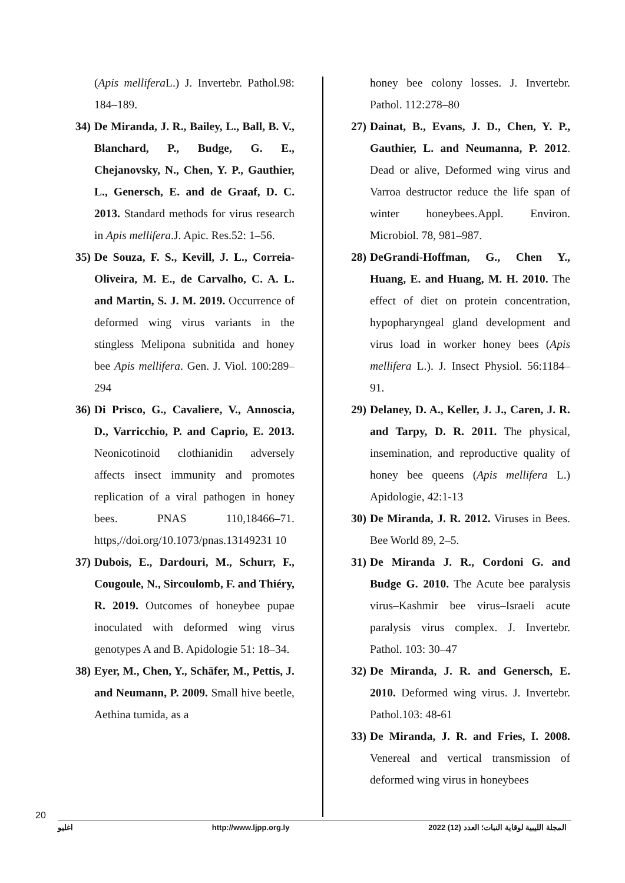honey bee colony losses. J. Invertebr. Pathol. 112:278–80
27) Dainat, B., Evans, J. D., Chen, Y. P., Gauthier, L. and Neumanna, P. 2012. Dead or alive, Deformed wing virus and Varroa destructor reduce the life span of winter honeybees.Appl. Environ. Microbiol. 78, 981–987.
28) DeGrandi-Hoffman, G., Chen Y., Huang, E. and Huang, M. H. 2010. The effect of diet on protein concentration, hypopharyngeal gland development and virus load in worker honey bees (Apis mellifera L.). J. Insect Physiol. 56:1184–91.
29) Delaney, D. A., Keller, J. J., Caren, J. R. and Tarpy, D. R. 2011. The physical, insemination, and reproductive quality of honey bee queens (Apis mellifera L.) Apidologie, 42:1-13
30) De Miranda, J. R. 2012. Viruses in Bees. Bee World 89, 2–5.
31) De Miranda J. R., Cordoni G. and Budge G. 2010. The Acute bee paralysis virus–Kashmir bee virus–Israeli acute paralysis virus complex. J. Invertebr. Pathol. 103: 30–47
32) De Miranda, J. R. and Genersch, E. 2010. Deformed wing virus. J. Invertebr. Pathol.103: 48-61
33) De Miranda, J. R. and Fries, I. 2008. Venereal and vertical transmission of deformed wing virus in honeybees
(Apis mellifera L.) J. Invertebr. Pathol.98: 184–189.
34) De Miranda, J. R., Bailey, L., Ball, B. V., Blanchard, P., Budge, G. E., Chejanovsky, N., Chen, Y. P., Gauthier, L., Genersch, E. and de Graaf, D. C. 2013. Standard methods for virus research in Apis mellifera.J. Apic. Res.52: 1–56.
35) De Souza, F. S., Kevill, J. L., Correia-Oliveira, M. E., de Carvalho, C. A. L. and Martin, S. J. M. 2019. Occurrence of deformed wing virus variants in the stingless Melipona subnitida and honey bee Apis mellifera. Gen. J. Viol. 100:289–294
36) Di Prisco, G., Cavaliere, V., Annoscia, D., Varricchio, P. and Caprio, E. 2013. Neonicotinoid clothianidin adversely affects insect immunity and promotes replication of a viral pathogen in honey bees. PNAS 110,18466–71. https,//doi.org/10.1073/pnas.13149231 10
37) Dubois, E., Dardouri, M., Schurr, F., Cougoule, N., Sircoulomb, F. and Thiéry, R. 2019. Outcomes of honeybee pupae inoculated with deformed wing virus genotypes A and B. Apidologie 51: 18–34.
38) Eyer, M., Chen, Y., Schäfer, M., Pettis, J. and Neumann, P. 2009. Small hive beetle, Aethina tumida, as a
20
اغليو http://www.ljpp.org.ly المجلة الليبية لوقاية النبات؛ العدد (12) 2022